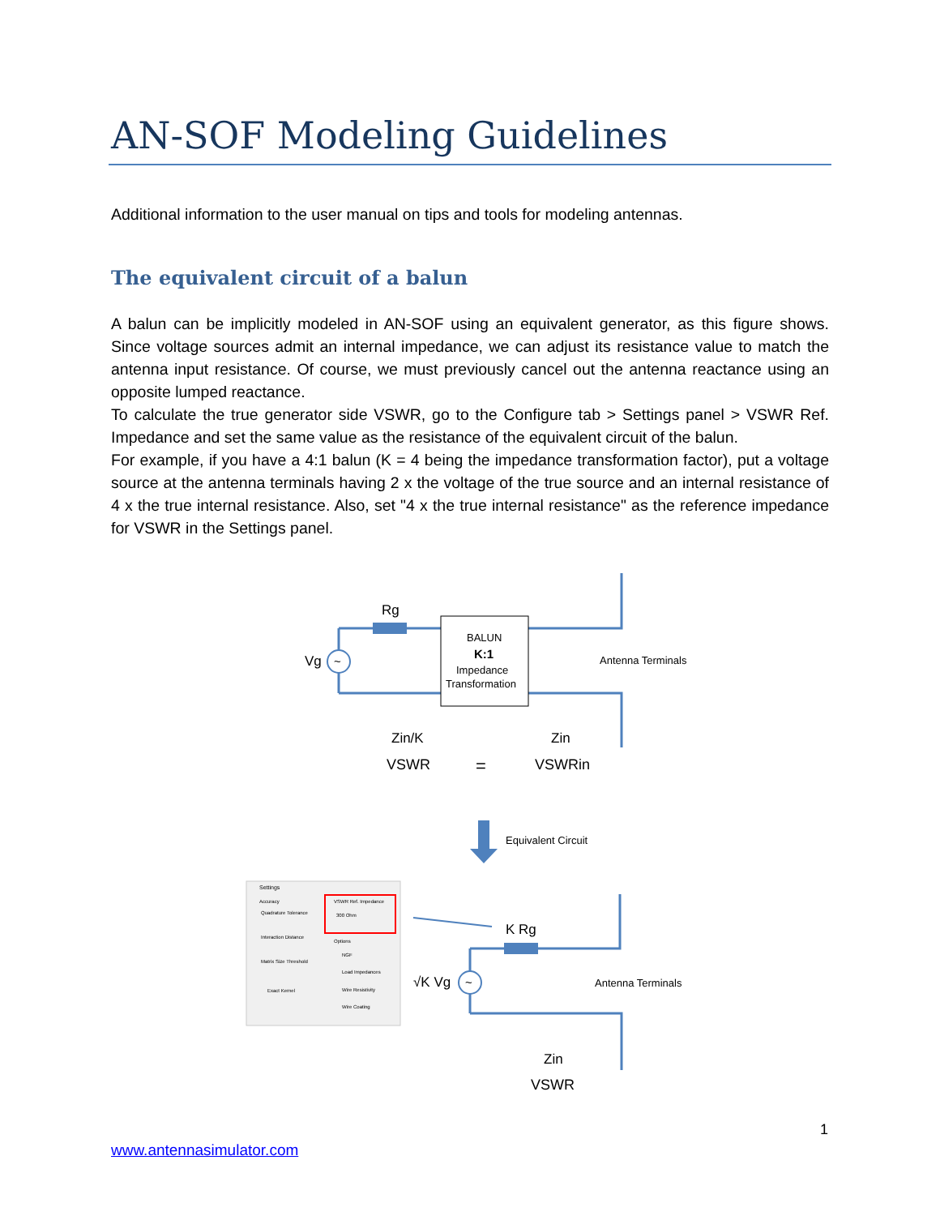AN-SOF Modeling Guidelines
Additional information to the user manual on tips and tools for modeling antennas.
The equivalent circuit of a balun
A balun can be implicitly modeled in AN-SOF using an equivalent generator, as this figure shows. Since voltage sources admit an internal impedance, we can adjust its resistance value to match the antenna input resistance. Of course, we must previously cancel out the antenna reactance using an opposite lumped reactance.
To calculate the true generator side VSWR, go to the Configure tab > Settings panel > VSWR Ref. Impedance and set the same value as the resistance of the equivalent circuit of the balun.
For example, if you have a 4:1 balun (K = 4 being the impedance transformation factor), put a voltage source at the antenna terminals having 2 x the voltage of the true source and an internal resistance of 4 x the true internal resistance. Also, set "4 x the true internal resistance" as the reference impedance for VSWR in the Settings panel.
~
~
BALUN
K:1
Impedance
Transformation
Rg
Vg
Antenna Terminals
Zin/K
Zin
VSWR
=
VSWRin
Equivalent Circuit
Settings
Accuracy
Quadrature Tolerance
Interaction Distance
Matrix Size Threshold
Exact Kernel
VSWR Ref. Impedance
300 Ohm
Options
NGF
Load Impedances
Wire Resistivity
Wire Coating
K Rg
√K Vg
Antenna Terminals
Zin
VSWR
1
www.antennasimulator.com